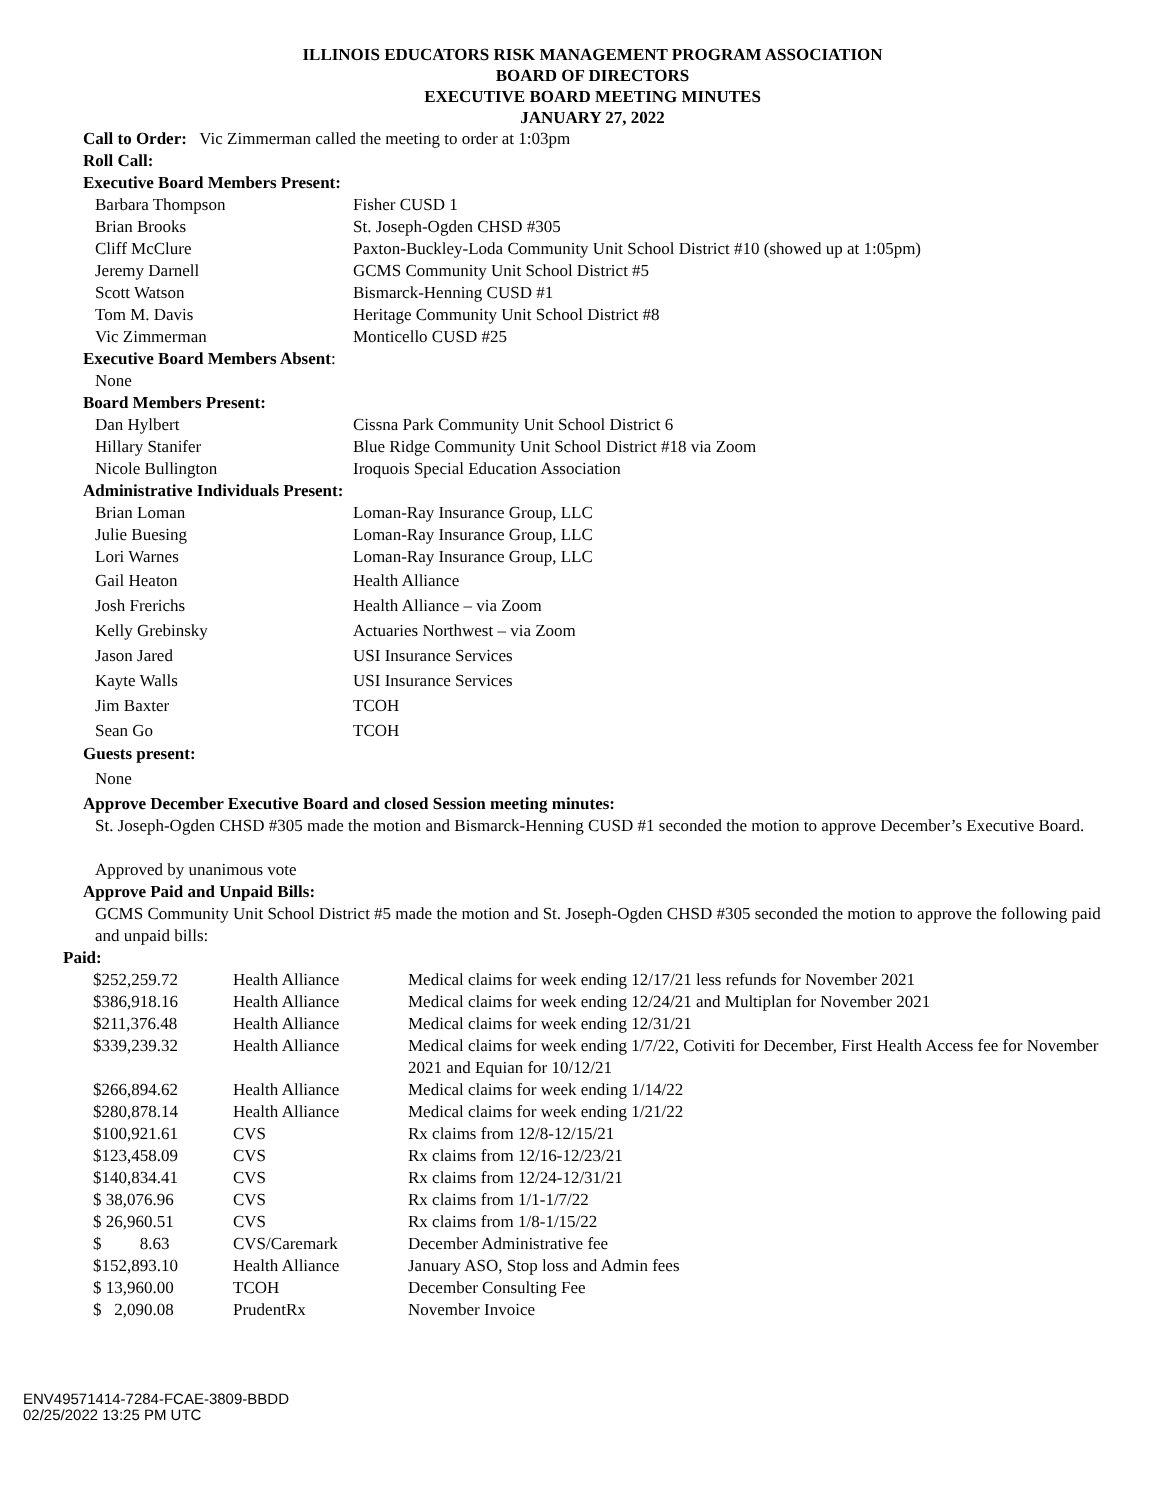ILLINOIS EDUCATORS RISK MANAGEMENT PROGRAM ASSOCIATION
BOARD OF DIRECTORS
EXECUTIVE BOARD MEETING MINUTES
JANUARY 27, 2022
Call to Order: Vic Zimmerman called the meeting to order at 1:03pm
Roll Call:
Executive Board Members Present:
| Barbara Thompson | Fisher CUSD 1 |
| Brian Brooks | St. Joseph-Ogden CHSD #305 |
| Cliff McClure | Paxton-Buckley-Loda Community Unit School District #10 (showed up at 1:05pm) |
| Jeremy Darnell | GCMS Community Unit School District #5 |
| Scott Watson | Bismarck-Henning CUSD #1 |
| Tom M. Davis | Heritage Community Unit School District #8 |
| Vic Zimmerman | Monticello CUSD #25 |
Executive Board Members Absent:
None
Board Members Present:
| Dan Hylbert | Cissna Park Community Unit School District 6 |
| Hillary Stanifer | Blue Ridge Community Unit School District #18 via Zoom |
| Nicole Bullington | Iroquois Special Education Association |
Administrative Individuals Present:
| Brian Loman | Loman-Ray Insurance Group, LLC |
| Julie Buesing | Loman-Ray Insurance Group, LLC |
| Lori Warnes | Loman-Ray Insurance Group, LLC |
| Gail Heaton | Health Alliance |
| Josh Frerichs | Health Alliance – via Zoom |
| Kelly Grebinsky | Actuaries Northwest – via Zoom |
| Jason Jared | USI Insurance Services |
| Kayte Walls | USI Insurance Services |
| Jim Baxter | TCOH |
| Sean Go | TCOH |
Guests present:
None
Approve December Executive Board and closed Session meeting minutes:
St. Joseph-Ogden CHSD #305 made the motion and Bismarck-Henning CUSD #1 seconded the motion to approve December’s Executive Board.
Approved by unanimous vote
Approve Paid and Unpaid Bills:
GCMS Community Unit School District #5 made the motion and St. Joseph-Ogden CHSD #305 seconded the motion to approve the following paid and unpaid bills:
Paid:
| $252,259.72 | Health Alliance | Medical claims for week ending 12/17/21 less refunds for November 2021 |
| $386,918.16 | Health Alliance | Medical claims for week ending 12/24/21 and Multiplan for November 2021 |
| $211,376.48 | Health Alliance | Medical claims for week ending 12/31/21 |
| $339,239.32 | Health Alliance | Medical claims for week ending 1/7/22, Cotiviti for December, First Health Access fee for November 2021 and Equian for 10/12/21 |
| $266,894.62 | Health Alliance | Medical claims for week ending 1/14/22 |
| $280,878.14 | Health Alliance | Medical claims for week ending 1/21/22 |
| $100,921.61 | CVS | Rx claims from 12/8-12/15/21 |
| $123,458.09 | CVS | Rx claims from 12/16-12/23/21 |
| $140,834.41 | CVS | Rx claims from 12/24-12/31/21 |
| $ 38,076.96 | CVS | Rx claims from 1/1-1/7/22 |
| $ 26,960.51 | CVS | Rx claims from 1/8-1/15/22 |
| $ 8.63 | CVS/Caremark | December Administrative fee |
| $152,893.10 | Health Alliance | January ASO, Stop loss and Admin fees |
| $ 13,960.00 | TCOH | December Consulting Fee |
| $ 2,090.08 | PrudentRx | November Invoice |
ENV49571414-7284-FCAE-3809-BBDD
02/25/2022 13:25 PM UTC